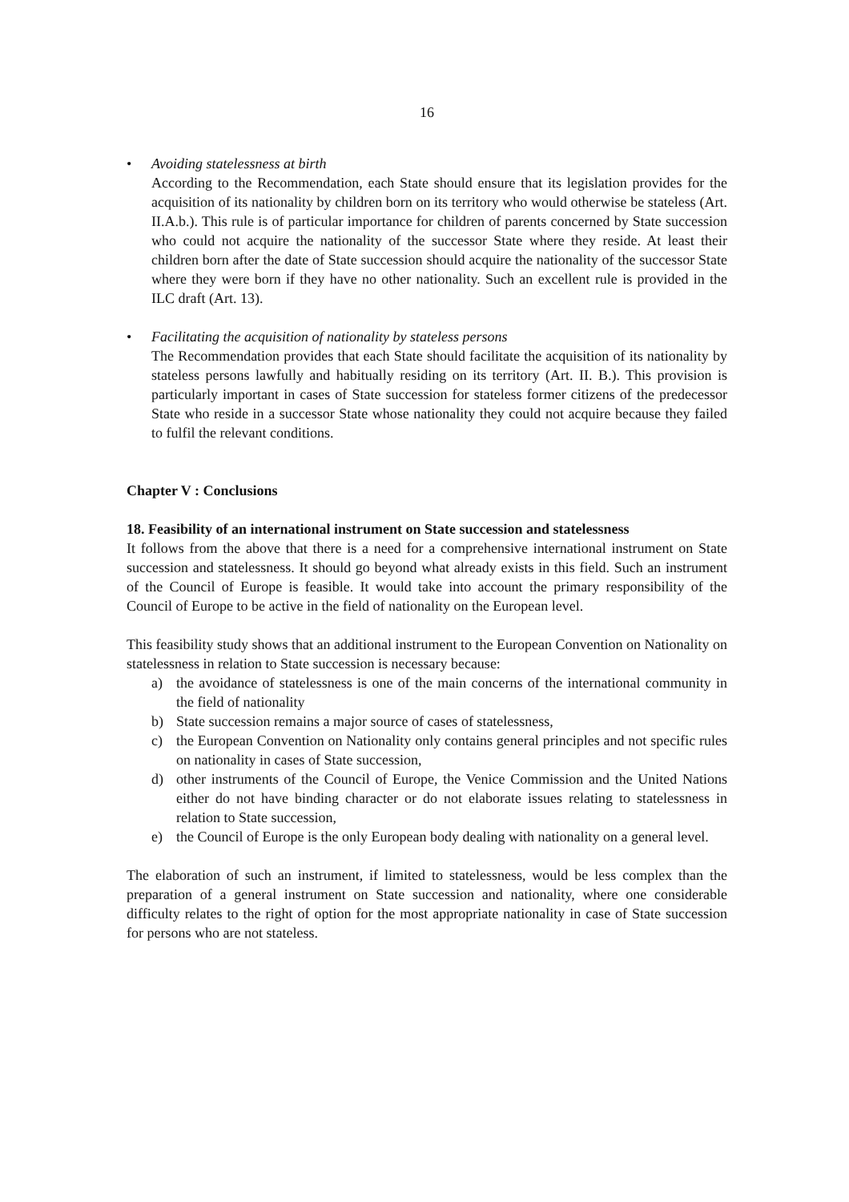16
• Avoiding statelessness at birth
According to the Recommendation, each State should ensure that its legislation provides for the acquisition of its nationality by children born on its territory who would otherwise be stateless (Art. II.A.b.). This rule is of particular importance for children of parents concerned by State succession who could not acquire the nationality of the successor State where they reside. At least their children born after the date of State succession should acquire the nationality of the successor State where they were born if they have no other nationality. Such an excellent rule is provided in the ILC draft (Art. 13).
• Facilitating the acquisition of nationality by stateless persons
The Recommendation provides that each State should facilitate the acquisition of its nationality by stateless persons lawfully and habitually residing on its territory (Art. II. B.). This provision is particularly important in cases of State succession for stateless former citizens of the predecessor State who reside in a successor State whose nationality they could not acquire because they failed to fulfil the relevant conditions.
Chapter V : Conclusions
18. Feasibility of an international instrument on State succession and statelessness
It follows from the above that there is a need for a comprehensive international instrument on State succession and statelessness. It should go beyond what already exists in this field. Such an instrument of the Council of Europe is feasible. It would take into account the primary responsibility of the Council of Europe to be active in the field of nationality on the European level.
This feasibility study shows that an additional instrument to the European Convention on Nationality on statelessness in relation to State succession is necessary because:
a) the avoidance of statelessness is one of the main concerns of the international community in the field of nationality
b) State succession remains a major source of cases of statelessness,
c) the European Convention on Nationality only contains general principles and not specific rules on nationality in cases of State succession,
d) other instruments of the Council of Europe, the Venice Commission and the United Nations either do not have binding character or do not elaborate issues relating to statelessness in relation to State succession,
e) the Council of Europe is the only European body dealing with nationality on a general level.
The elaboration of such an instrument, if limited to statelessness, would be less complex than the preparation of a general instrument on State succession and nationality, where one considerable difficulty relates to the right of option for the most appropriate nationality in case of State succession for persons who are not stateless.